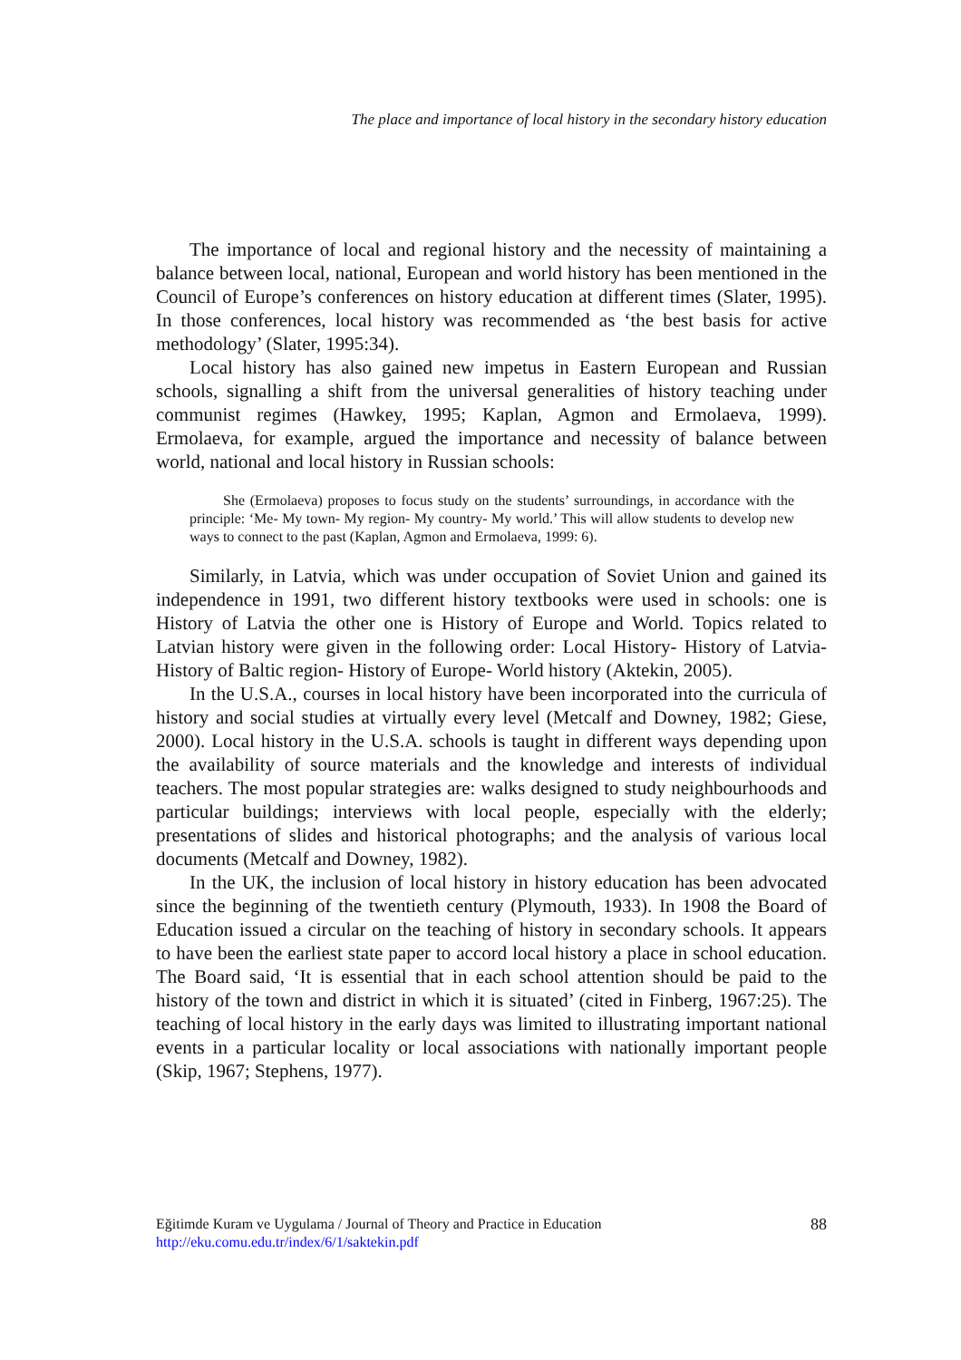The place and importance of local history in the secondary history education
The importance of local and regional history and the necessity of maintaining a balance between local, national, European and world history has been mentioned in the Council of Europe’s conferences on history education at different times (Slater, 1995). In those conferences, local history was recommended as ‘the best basis for active methodology’ (Slater, 1995:34).
Local history has also gained new impetus in Eastern European and Russian schools, signalling a shift from the universal generalities of history teaching under communist regimes (Hawkey, 1995; Kaplan, Agmon and Ermolaeva, 1999). Ermolaeva, for example, argued the importance and necessity of balance between world, national and local history in Russian schools:
She (Ermolaeva) proposes to focus study on the students’ surroundings, in accordance with the principle: ‘Me- My town- My region- My country- My world.’ This will allow students to develop new ways to connect to the past (Kaplan, Agmon and Ermolaeva, 1999: 6).
Similarly, in Latvia, which was under occupation of Soviet Union and gained its independence in 1991, two different history textbooks were used in schools: one is History of Latvia the other one is History of Europe and World. Topics related to Latvian history were given in the following order: Local History- History of Latvia- History of Baltic region- History of Europe- World history (Aktekin, 2005).
In the U.S.A., courses in local history have been incorporated into the curricula of history and social studies at virtually every level (Metcalf and Downey, 1982; Giese, 2000). Local history in the U.S.A. schools is taught in different ways depending upon the availability of source materials and the knowledge and interests of individual teachers. The most popular strategies are: walks designed to study neighbourhoods and particular buildings; interviews with local people, especially with the elderly; presentations of slides and historical photographs; and the analysis of various local documents (Metcalf and Downey, 1982).
In the UK, the inclusion of local history in history education has been advocated since the beginning of the twentieth century (Plymouth, 1933). In 1908 the Board of Education issued a circular on the teaching of history in secondary schools. It appears to have been the earliest state paper to accord local history a place in school education. The Board said, ‘It is essential that in each school attention should be paid to the history of the town and district in which it is situated’ (cited in Finberg, 1967:25). The teaching of local history in the early days was limited to illustrating important national events in a particular locality or local associations with nationally important people (Skip, 1967; Stephens, 1977).
Eğitimde Kuram ve Uygulama / Journal of Theory and Practice in Education
http://eku.comu.edu.tr/index/6/1/saktekin.pdf
88